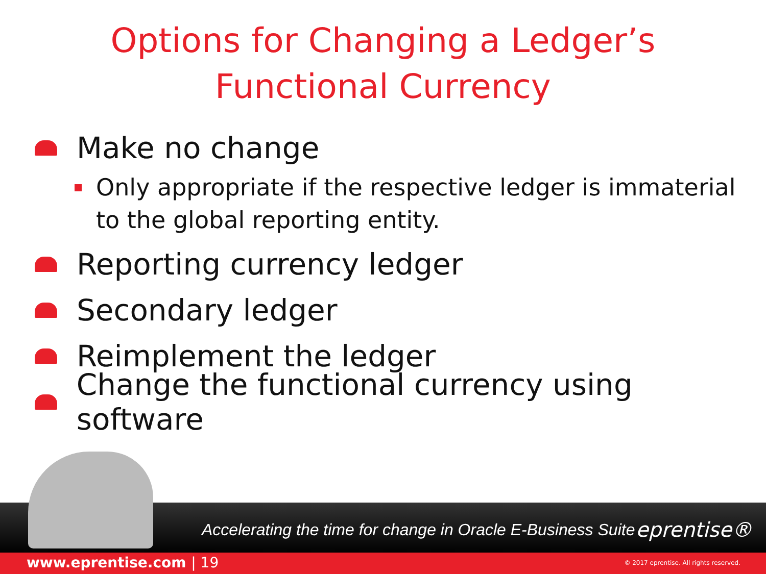Options for Changing a Ledger’s
Functional Currency
Make no change
Only appropriate if the respective ledger is immaterial to the global reporting entity.
Reporting currency ledger
Secondary ledger
Reimplement the ledger
Change the functional currency using software
Accelerating the time for change in Oracle E-Business Suite
eprentise®
www.eprentise.com | 19
© 2017 eprentise. All rights reserved.